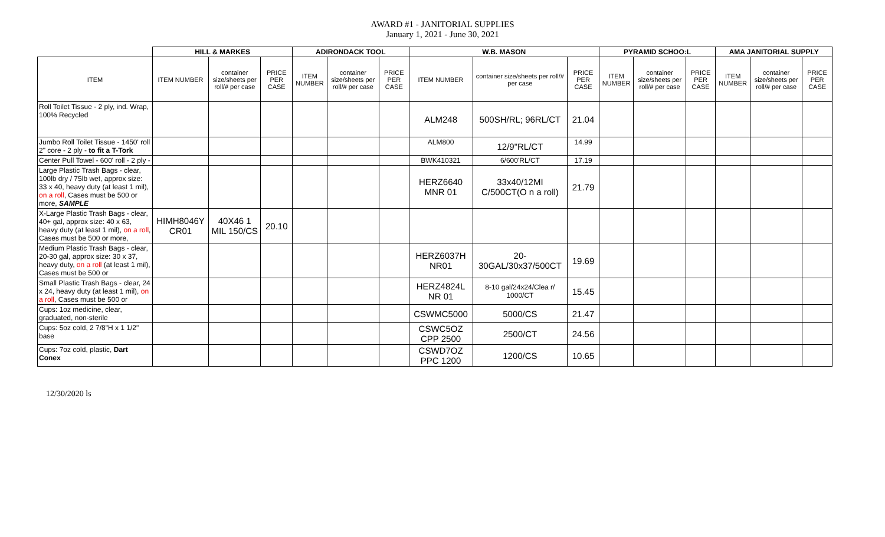AWARD #1 - JANITORIAL SUPPLIES
January 1, 2021 - June 30, 2021
| | HILL & MARKES | | | ADIRONDACK TOOL | | | W.B. MASON | | | PYRAMID SCHOO:L | | | AMA JANITORIAL SUPPLY | | |
| --- | --- | --- | --- | --- | --- | --- | --- | --- | --- | --- | --- | --- | --- | --- | --- |
| ITEM | ITEM NUMBER | container size/sheets per roll/# per case | PRICE PER CASE | ITEM NUMBER | container size/sheets per roll/# per case | PRICE PER CASE | ITEM NUMBER | container size/sheets per roll/# per case | PRICE PER CASE | ITEM NUMBER | container size/sheets per roll/# per case | PRICE PER CASE | ITEM NUMBER | container size/sheets per roll/# per case | PRICE PER CASE |
| Roll Toilet Tissue - 2 ply, ind. Wrap, 100% Recycled | | | | | | | ALM248 | 500SH/RL; 96RL/CT | 21.04 | | | | | | |
| Jumbo Roll Toilet Tissue - 1450' roll 2" core - 2 ply - to fit a T-Tork | | | | | | | ALM800 | 12/9"RL/CT | 14.99 | | | | | | |
| Center Pull Towel - 600' roll - 2 ply - | | | | | | | BWK410321 | 6/600'RL/CT | 17.19 | | | | | | |
| Large Plastic Trash Bags - clear, 100lb dry / 75lb wet, approx size: 33 x 40, heavy duty (at least 1 mil), on a roll , Cases must be 500 or more, SAMPLE | | | | | | | HERZ6640 MNR 01 | 33x40/12MI C/500CT(O n a roll) | 21.79 | | | | | | |
| X-Large Plastic Trash Bags - clear, 40+ gal, approx size: 40 x 63, heavy duty (at least 1 mil), on a roll , Cases must be 500 or more, | HIMH8046Y CR01 | 40X46 1 MIL 150/CS | 20.10 | | | | | | | | | | | | |
| Medium Plastic Trash Bags - clear, 20-30 gal, approx size: 30 x 37, heavy duty, on a roll (at least 1 mil), Cases must be 500 or | | | | | | | HERZ6037H NR01 | 20-30GAL/30x37/500CT | 19.69 | | | | | | |
| Small Plastic Trash Bags - clear, 24 x 24, heavy duty (at least 1 mil), on a roll , Cases must be 500 or | | | | | | | HERZ4824L NR 01 | 8-10 gal/24x24/Clea r/ 1000/CT | 15.45 | | | | | | |
| Cups: 1oz medicine, clear, graduated, non-sterile | | | | | | | CSWMC5000 | 5000/CS | 21.47 | | | | | | |
| Cups: 5oz cold, 2 7/8"H x 1 1/2" base | | | | | | | CSWC5OZ CPP 2500 | 2500/CT | 24.56 | | | | | | |
| Cups: 7oz cold, plastic, Dart Conex | | | | | | | CSWD7OZ PPC 1200 | 1200/CS | 10.65 | | | | | | |
12/30/2020 ls